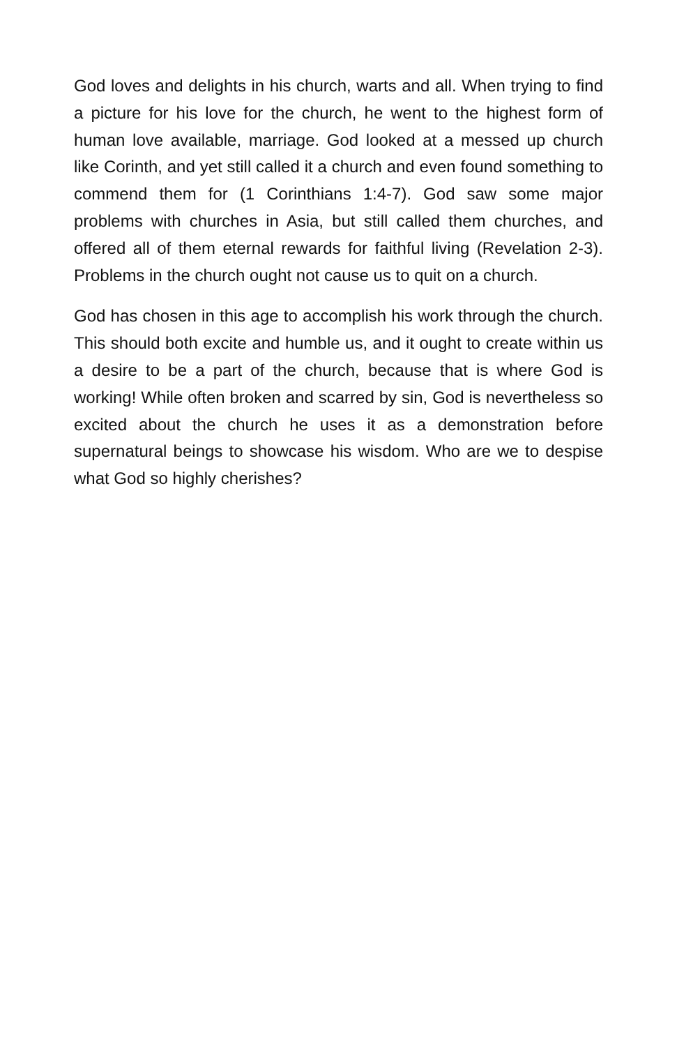God loves and delights in his church, warts and all. When trying to find a picture for his love for the church, he went to the highest form of human love available, marriage. God looked at a messed up church like Corinth, and yet still called it a church and even found something to commend them for (1 Corinthians 1:4-7). God saw some major problems with churches in Asia, but still called them churches, and offered all of them eternal rewards for faithful living (Revelation 2-3). Problems in the church ought not cause us to quit on a church.
God has chosen in this age to accomplish his work through the church. This should both excite and humble us, and it ought to create within us a desire to be a part of the church, because that is where God is working! While often broken and scarred by sin, God is nevertheless so excited about the church he uses it as a demonstration before supernatural beings to showcase his wisdom. Who are we to despise what God so highly cherishes?